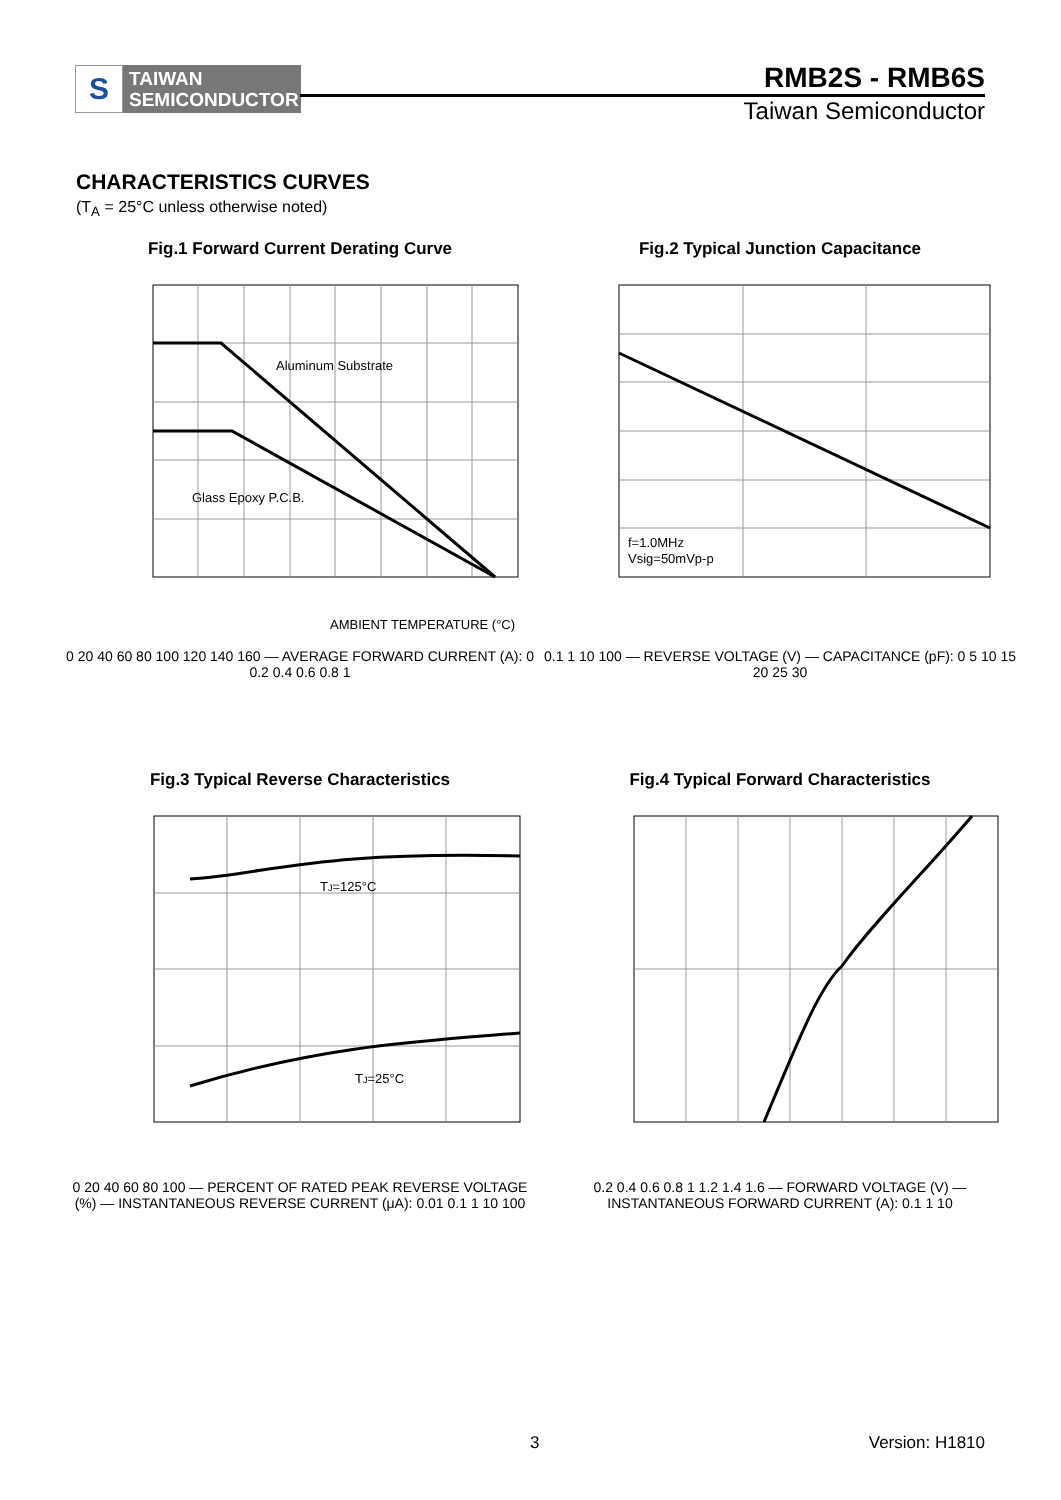S
TAIWAN
SEMICONDUCTOR
RMB2S - RMB6S
Taiwan Semiconductor
CHARACTERISTICS CURVES
(T<sub>A</sub> = 25°C unless otherwise noted)
Fig.1 Forward Current Derating Curve
Aluminum Substrate
Glass Epoxy P.C.B.
AMBIENT TEMPERATURE (°C)
0 20 40 60 80 100 120 140 160 — AVERAGE FORWARD CURRENT (A): 0 0.2 0.4 0.6 0.8 1
Fig.2 Typical Junction Capacitance
f=1.0MHz
Vsig=50mVp-p
0.1 1 10 100 — REVERSE VOLTAGE (V) — CAPACITANCE (pF): 0 5 10 15 20 25 30
Fig.3 Typical Reverse Characteristics
TJ=125°C
TJ=25°C
0 20 40 60 80 100 — PERCENT OF RATED PEAK REVERSE VOLTAGE (%) — INSTANTANEOUS REVERSE CURRENT (μA): 0.01 0.1 1 10 100
Fig.4 Typical Forward Characteristics
0.2 0.4 0.6 0.8 1 1.2 1.4 1.6 — FORWARD VOLTAGE (V) — INSTANTANEOUS FORWARD CURRENT (A): 0.1 1 10
3 Version: H1810